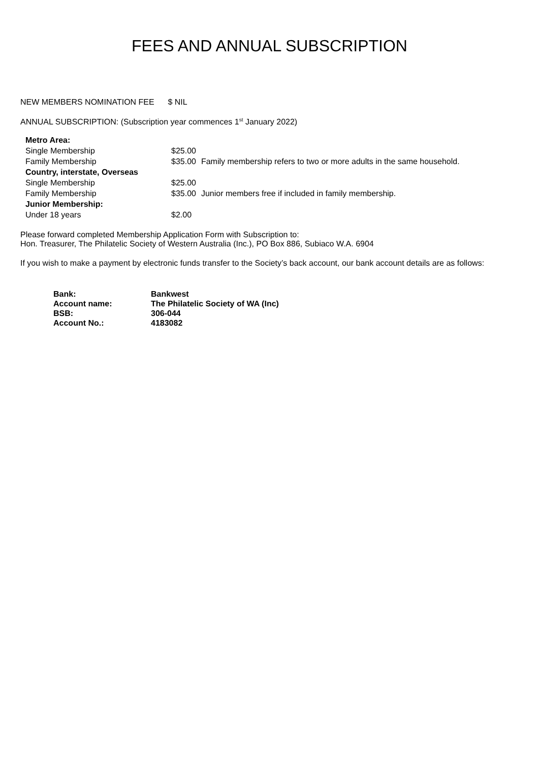FEES AND ANNUAL SUBSCRIPTION
NEW MEMBERS NOMINATION FEE $ NIL
ANNUAL SUBSCRIPTION: (Subscription year commences 1<sup>st</sup> January 2022)
| Metro Area: | | |
| Single Membership | $25.00 | |
| Family Membership | $35.00 | Family membership refers to two or more adults in the same household. |
| Country, interstate, Overseas | | |
| Single Membership | $25.00 | |
| Family Membership | $35.00 | Junior members free if included in family membership. |
| Junior Membership: | | |
| Under 18 years | $2.00 | |
Please forward completed Membership Application Form with Subscription to:
Hon. Treasurer, The Philatelic Society of Western Australia (Inc.), PO Box 886, Subiaco W.A. 6904
If you wish to make a payment by electronic funds transfer to the Society’s back account, our bank account details are as follows:
| Bank: | Bankwest |
| Account name: | The Philatelic Society of WA (Inc) |
| BSB: | 306-044 |
| Account No.: | 4183082 |